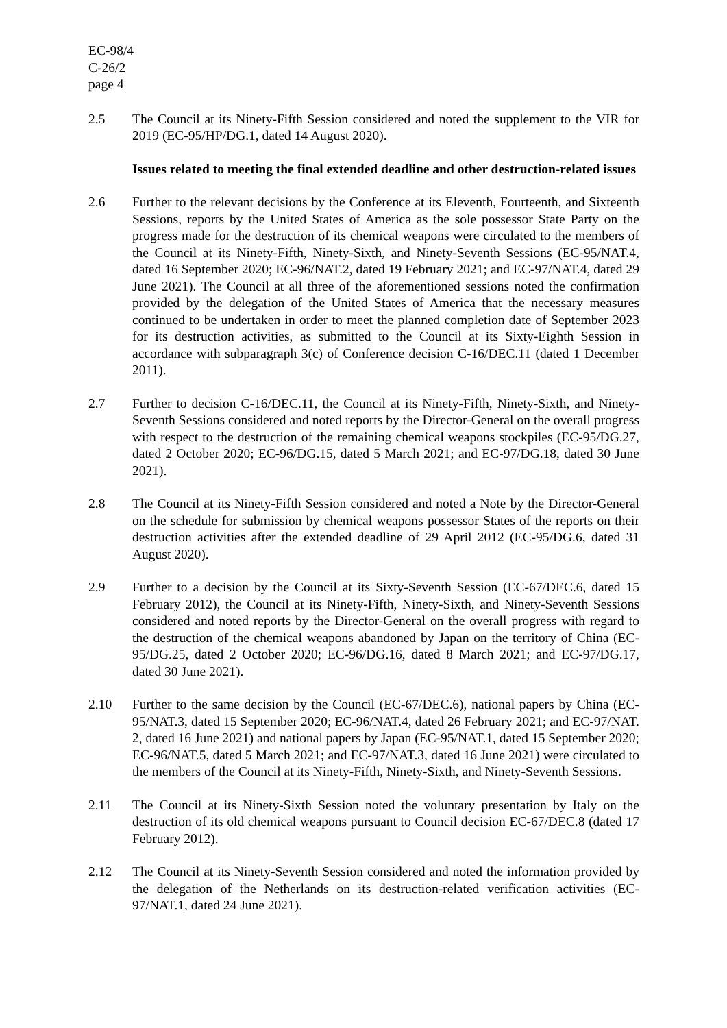EC-98/4
C-26/2
page 4
2.5 The Council at its Ninety-Fifth Session considered and noted the supplement to the VIR for 2019 (EC-95/HP/DG.1, dated 14 August 2020).
Issues related to meeting the final extended deadline and other destruction-related issues
2.6 Further to the relevant decisions by the Conference at its Eleventh, Fourteenth, and Sixteenth Sessions, reports by the United States of America as the sole possessor State Party on the progress made for the destruction of its chemical weapons were circulated to the members of the Council at its Ninety-Fifth, Ninety-Sixth, and Ninety-Seventh Sessions (EC-95/NAT.4, dated 16 September 2020; EC-96/NAT.2, dated 19 February 2021; and EC-97/NAT.4, dated 29 June 2021). The Council at all three of the aforementioned sessions noted the confirmation provided by the delegation of the United States of America that the necessary measures continued to be undertaken in order to meet the planned completion date of September 2023 for its destruction activities, as submitted to the Council at its Sixty-Eighth Session in accordance with subparagraph 3(c) of Conference decision C-16/DEC.11 (dated 1 December 2011).
2.7 Further to decision C-16/DEC.11, the Council at its Ninety-Fifth, Ninety-Sixth, and Ninety-Seventh Sessions considered and noted reports by the Director-General on the overall progress with respect to the destruction of the remaining chemical weapons stockpiles (EC-95/DG.27, dated 2 October 2020; EC-96/DG.15, dated 5 March 2021; and EC-97/DG.18, dated 30 June 2021).
2.8 The Council at its Ninety-Fifth Session considered and noted a Note by the Director-General on the schedule for submission by chemical weapons possessor States of the reports on their destruction activities after the extended deadline of 29 April 2012 (EC-95/DG.6, dated 31 August 2020).
2.9 Further to a decision by the Council at its Sixty-Seventh Session (EC-67/DEC.6, dated 15 February 2012), the Council at its Ninety-Fifth, Ninety-Sixth, and Ninety-Seventh Sessions considered and noted reports by the Director-General on the overall progress with regard to the destruction of the chemical weapons abandoned by Japan on the territory of China (EC-95/DG.25, dated 2 October 2020; EC-96/DG.16, dated 8 March 2021; and EC-97/DG.17, dated 30 June 2021).
2.10 Further to the same decision by the Council (EC-67/DEC.6), national papers by China (EC-95/NAT.3, dated 15 September 2020; EC-96/NAT.4, dated 26 February 2021; and EC-97/NAT. 2, dated 16 June 2021) and national papers by Japan (EC-95/NAT.1, dated 15 September 2020; EC-96/NAT.5, dated 5 March 2021; and EC-97/NAT.3, dated 16 June 2021) were circulated to the members of the Council at its Ninety-Fifth, Ninety-Sixth, and Ninety-Seventh Sessions.
2.11 The Council at its Ninety-Sixth Session noted the voluntary presentation by Italy on the destruction of its old chemical weapons pursuant to Council decision EC-67/DEC.8 (dated 17 February 2012).
2.12 The Council at its Ninety-Seventh Session considered and noted the information provided by the delegation of the Netherlands on its destruction-related verification activities (EC-97/NAT.1, dated 24 June 2021).